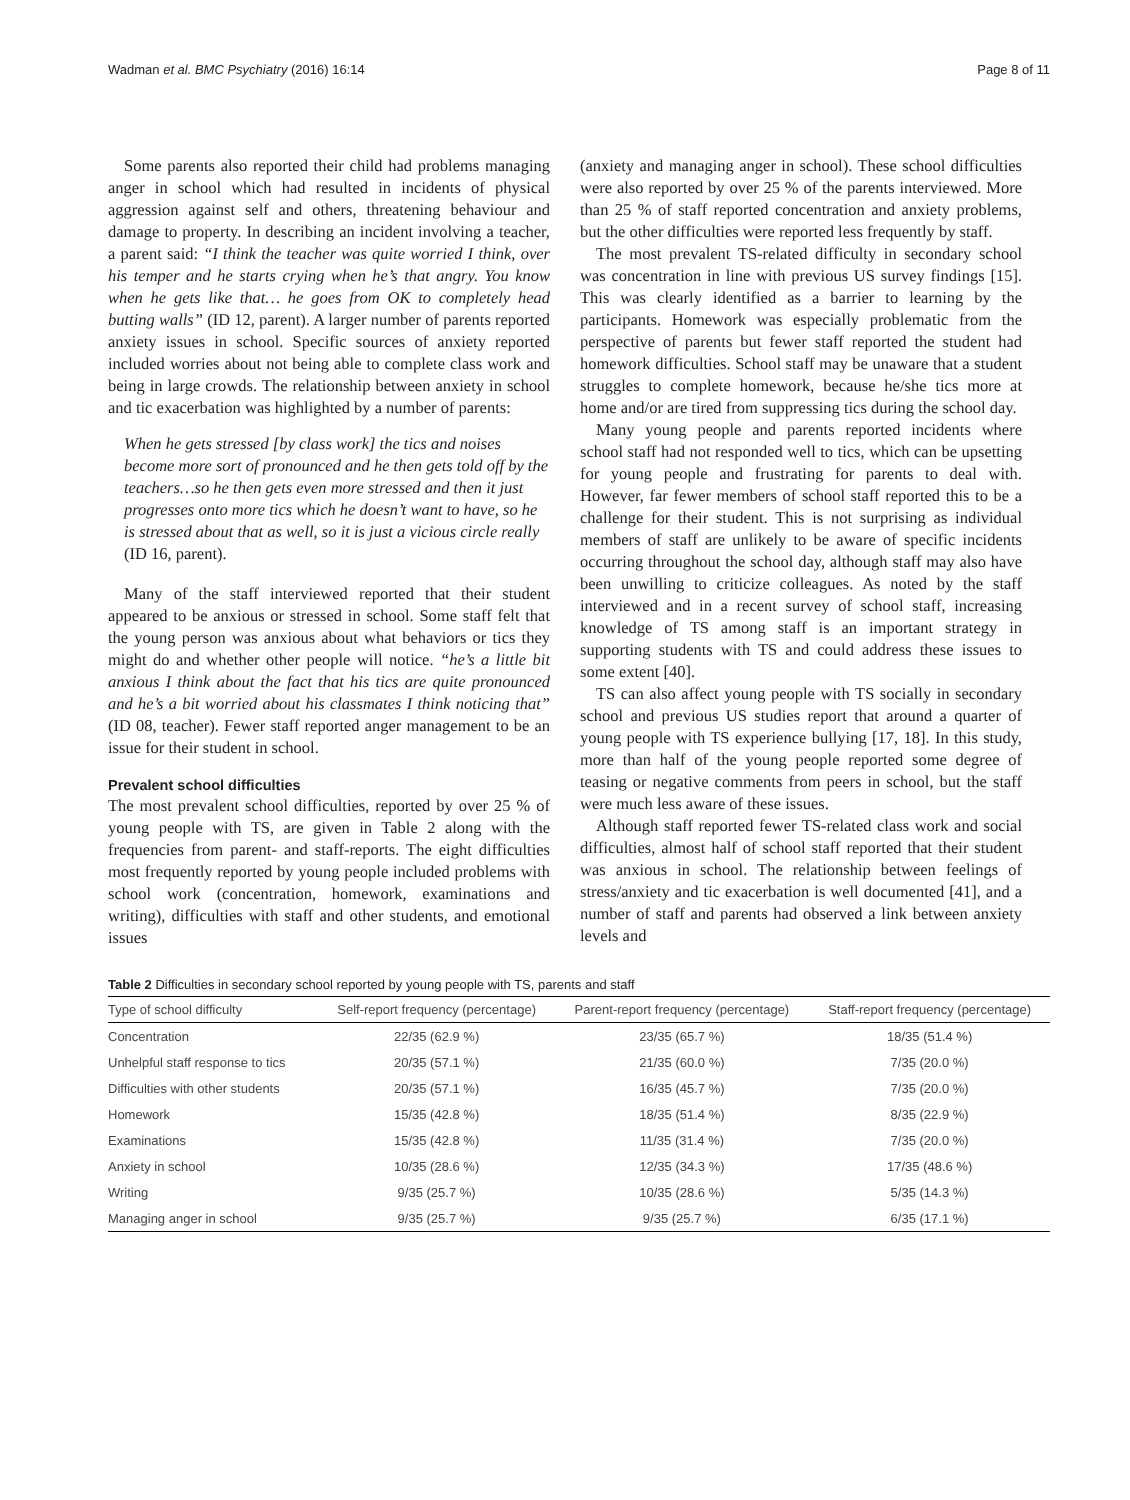Wadman et al. BMC Psychiatry (2016) 16:14 Page 8 of 11
Some parents also reported their child had problems managing anger in school which had resulted in incidents of physical aggression against self and others, threatening behaviour and damage to property. In describing an incident involving a teacher, a parent said: “I think the teacher was quite worried I think, over his temper and he starts crying when he’s that angry. You know when he gets like that… he goes from OK to completely head butting walls” (ID 12, parent). A larger number of parents reported anxiety issues in school. Specific sources of anxiety reported included worries about not being able to complete class work and being in large crowds. The relationship between anxiety in school and tic exacerbation was highlighted by a number of parents:
When he gets stressed [by class work] the tics and noises become more sort of pronounced and he then gets told off by the teachers…so he then gets even more stressed and then it just progresses onto more tics which he doesn’t want to have, so he is stressed about that as well, so it is just a vicious circle really
(ID 16, parent).
Many of the staff interviewed reported that their student appeared to be anxious or stressed in school. Some staff felt that the young person was anxious about what behaviors or tics they might do and whether other people will notice. “he’s a little bit anxious I think about the fact that his tics are quite pronounced and he’s a bit worried about his classmates I think noticing that” (ID 08, teacher). Fewer staff reported anger management to be an issue for their student in school.
Prevalent school difficulties
The most prevalent school difficulties, reported by over 25 % of young people with TS, are given in Table 2 along with the frequencies from parent- and staff-reports. The eight difficulties most frequently reported by young people included problems with school work (concentration, homework, examinations and writing), difficulties with staff and other students, and emotional issues
(anxiety and managing anger in school). These school difficulties were also reported by over 25 % of the parents interviewed. More than 25 % of staff reported concentration and anxiety problems, but the other difficulties were reported less frequently by staff.
The most prevalent TS-related difficulty in secondary school was concentration in line with previous US survey findings [15]. This was clearly identified as a barrier to learning by the participants. Homework was especially problematic from the perspective of parents but fewer staff reported the student had homework difficulties. School staff may be unaware that a student struggles to complete homework, because he/she tics more at home and/or are tired from suppressing tics during the school day.
Many young people and parents reported incidents where school staff had not responded well to tics, which can be upsetting for young people and frustrating for parents to deal with. However, far fewer members of school staff reported this to be a challenge for their student. This is not surprising as individual members of staff are unlikely to be aware of specific incidents occurring throughout the school day, although staff may also have been unwilling to criticize colleagues. As noted by the staff interviewed and in a recent survey of school staff, increasing knowledge of TS among staff is an important strategy in supporting students with TS and could address these issues to some extent [40].
TS can also affect young people with TS socially in secondary school and previous US studies report that around a quarter of young people with TS experience bullying [17, 18]. In this study, more than half of the young people reported some degree of teasing or negative comments from peers in school, but the staff were much less aware of these issues.
Although staff reported fewer TS-related class work and social difficulties, almost half of school staff reported that their student was anxious in school. The relationship between feelings of stress/anxiety and tic exacerbation is well documented [41], and a number of staff and parents had observed a link between anxiety levels and
Table 2 Difficulties in secondary school reported by young people with TS, parents and staff
| Type of school difficulty | Self-report frequency (percentage) | Parent-report frequency (percentage) | Staff-report frequency (percentage) |
| --- | --- | --- | --- |
| Concentration | 22/35 (62.9 %) | 23/35 (65.7 %) | 18/35 (51.4 %) |
| Unhelpful staff response to tics | 20/35 (57.1 %) | 21/35 (60.0 %) | 7/35 (20.0 %) |
| Difficulties with other students | 20/35 (57.1 %) | 16/35 (45.7 %) | 7/35 (20.0 %) |
| Homework | 15/35 (42.8 %) | 18/35 (51.4 %) | 8/35 (22.9 %) |
| Examinations | 15/35 (42.8 %) | 11/35 (31.4 %) | 7/35 (20.0 %) |
| Anxiety in school | 10/35 (28.6 %) | 12/35 (34.3 %) | 17/35 (48.6 %) |
| Writing | 9/35 (25.7 %) | 10/35 (28.6 %) | 5/35 (14.3 %) |
| Managing anger in school | 9/35 (25.7 %) | 9/35 (25.7 %) | 6/35 (17.1 %) |